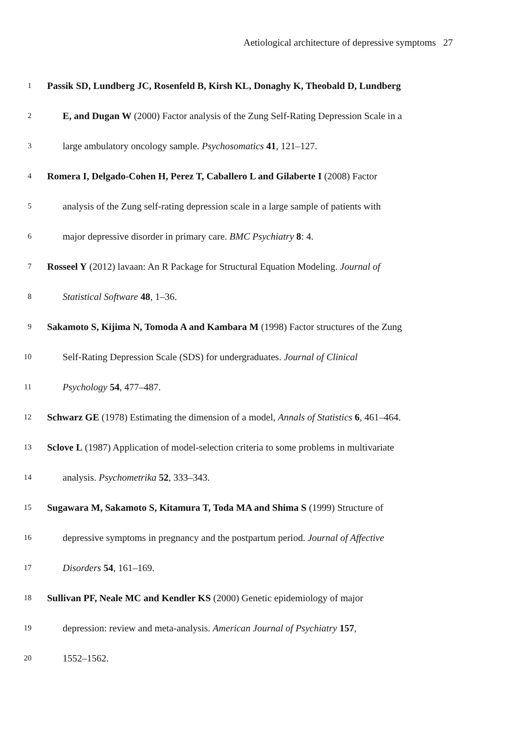Aetiological architecture of depressive symptoms 27
1 Passik SD, Lundberg JC, Rosenfeld B, Kirsh KL, Donaghy K, Theobald D, Lundberg
2 E, and Dugan W (2000) Factor analysis of the Zung Self-Rating Depression Scale in a
3 large ambulatory oncology sample. Psychosomatics 41, 121–127.
4 Romera I, Delgado-Cohen H, Perez T, Caballero L and Gilaberte I (2008) Factor
5 analysis of the Zung self-rating depression scale in a large sample of patients with
6 major depressive disorder in primary care. BMC Psychiatry 8: 4.
7 Rosseel Y (2012) lavaan: An R Package for Structural Equation Modeling. Journal of
8 Statistical Software 48, 1–36.
9 Sakamoto S, Kijima N, Tomoda A and Kambara M (1998) Factor structures of the Zung
10 Self-Rating Depression Scale (SDS) for undergraduates. Journal of Clinical
11 Psychology 54, 477–487.
12 Schwarz GE (1978) Estimating the dimension of a model, Annals of Statistics 6, 461–464.
13 Sclove L (1987) Application of model-selection criteria to some problems in multivariate
14 analysis. Psychometrika 52, 333–343.
15 Sugawara M, Sakamoto S, Kitamura T, Toda MA and Shima S (1999) Structure of
16 depressive symptoms in pregnancy and the postpartum period. Journal of Affective
17 Disorders 54, 161–169.
18 Sullivan PF, Neale MC and Kendler KS (2000) Genetic epidemiology of major
19 depression: review and meta-analysis. American Journal of Psychiatry 157,
20 1552–1562.